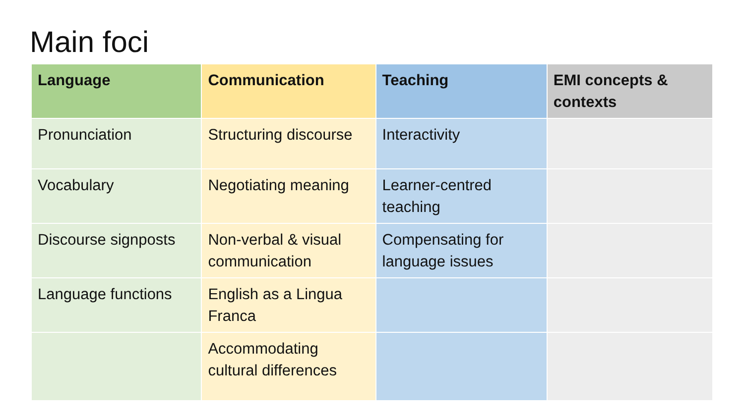Main foci
| Language | Communication | Teaching | EMI concepts & contexts |
| --- | --- | --- | --- |
| Pronunciation | Structuring discourse | Interactivity | |
| Vocabulary | Negotiating meaning | Learner-centred teaching | |
| Discourse signposts | Non-verbal & visual communication | Compensating for language issues | |
| Language functions | English as a Lingua Franca | | |
| | Accommodating cultural differences | | |